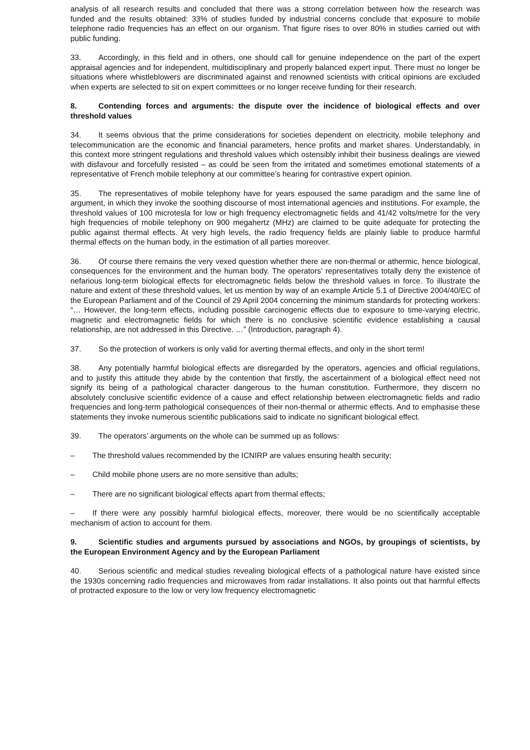analysis of all research results and concluded that there was a strong correlation between how the research was funded and the results obtained: 33% of studies funded by industrial concerns conclude that exposure to mobile telephone radio frequencies has an effect on our organism. That figure rises to over 80% in studies carried out with public funding.
33. Accordingly, in this field and in others, one should call for genuine independence on the part of the expert appraisal agencies and for independent, multidisciplinary and properly balanced expert input. There must no longer be situations where whistleblowers are discriminated against and renowned scientists with critical opinions are excluded when experts are selected to sit on expert committees or no longer receive funding for their research.
8. Contending forces and arguments: the dispute over the incidence of biological effects and over threshold values
34. It seems obvious that the prime considerations for societies dependent on electricity, mobile telephony and telecommunication are the economic and financial parameters, hence profits and market shares. Understandably, in this context more stringent regulations and threshold values which ostensibly inhibit their business dealings are viewed with disfavour and forcefully resisted – as could be seen from the irritated and sometimes emotional statements of a representative of French mobile telephony at our committee’s hearing for contrastive expert opinion.
35. The representatives of mobile telephony have for years espoused the same paradigm and the same line of argument, in which they invoke the soothing discourse of most international agencies and institutions. For example, the threshold values of 100 microtesla for low or high frequency electromagnetic fields and 41/42 volts/metre for the very high frequencies of mobile telephony on 900 megahertz (MHz) are claimed to be quite adequate for protecting the public against thermal effects. At very high levels, the radio frequency fields are plainly liable to produce harmful thermal effects on the human body, in the estimation of all parties moreover.
36. Of course there remains the very vexed question whether there are non-thermal or athermic, hence biological, consequences for the environment and the human body. The operators’ representatives totally deny the existence of nefarious long-term biological effects for electromagnetic fields below the threshold values in force. To illustrate the nature and extent of these threshold values, let us mention by way of an example Article 5.1 of Directive 2004/40/EC of the European Parliament and of the Council of 29 April 2004 concerning the minimum standards for protecting workers: “… However, the long-term effects, including possible carcinogenic effects due to exposure to time-varying electric, magnetic and electromagnetic fields for which there is no conclusive scientific evidence establishing a causal relationship, are not addressed in this Directive. …” (Introduction, paragraph 4).
37. So the protection of workers is only valid for averting thermal effects, and only in the short term!
38. Any potentially harmful biological effects are disregarded by the operators, agencies and official regulations, and to justify this attitude they abide by the contention that firstly, the ascertainment of a biological effect need not signify its being of a pathological character dangerous to the human constitution. Furthermore, they discern no absolutely conclusive scientific evidence of a cause and effect relationship between electromagnetic fields and radio frequencies and long-term pathological consequences of their non-thermal or athermic effects. And to emphasise these statements they invoke numerous scientific publications said to indicate no significant biological effect.
39. The operators’ arguments on the whole can be summed up as follows:
– The threshold values recommended by the ICNIRP are values ensuring health security;
– Child mobile phone users are no more sensitive than adults;
– There are no significant biological effects apart from thermal effects;
– If there were any possibly harmful biological effects, moreover, there would be no scientifically acceptable mechanism of action to account for them.
9. Scientific studies and arguments pursued by associations and NGOs, by groupings of scientists, by the European Environment Agency and by the European Parliament
40. Serious scientific and medical studies revealing biological effects of a pathological nature have existed since the 1930s concerning radio frequencies and microwaves from radar installations. It also points out that harmful effects of protracted exposure to the low or very low frequency electromagnetic